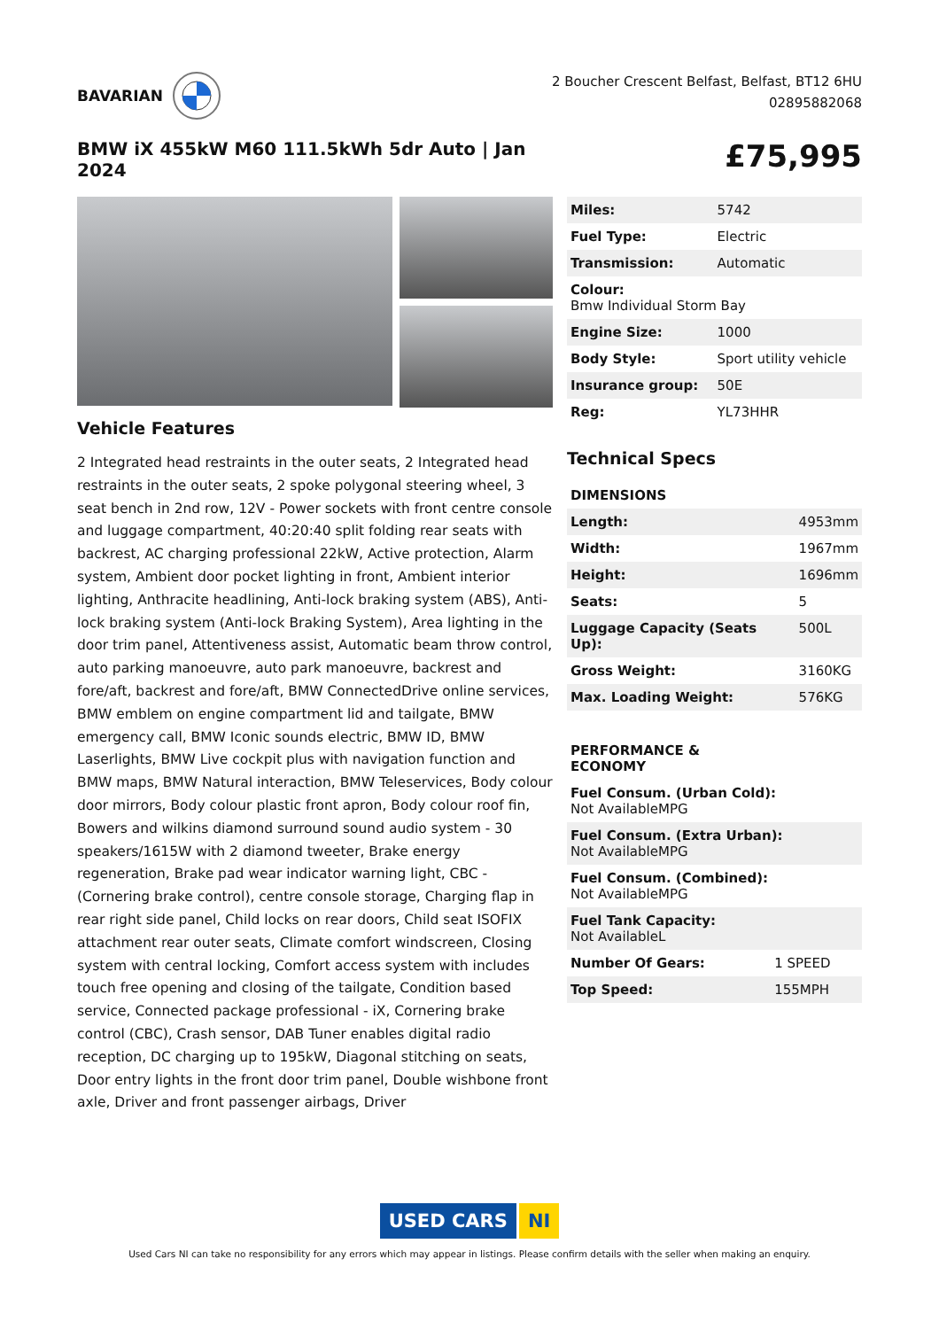BAVARIAN
2 Boucher Crescent Belfast, Belfast, BT12 6HU
02895882068
BMW iX 455kW M60 111.5kWh 5dr Auto | Jan 2024
£75,995
Vehicle Features
2 Integrated head restraints in the outer seats, 2 Integrated head restraints in the outer seats, 2 spoke polygonal steering wheel, 3 seat bench in 2nd row, 12V - Power sockets with front centre console and luggage compartment, 40:20:40 split folding rear seats with backrest, AC charging professional 22kW, Active protection, Alarm system, Ambient door pocket lighting in front, Ambient interior lighting, Anthracite headlining, Anti-lock braking system (ABS), Anti-lock braking system (Anti-lock Braking System), Area lighting in the door trim panel, Attentiveness assist, Automatic beam throw control, auto parking manoeuvre, auto park manoeuvre, backrest and fore/aft, backrest and fore/aft, BMW ConnectedDrive online services, BMW emblem on engine compartment lid and tailgate, BMW emergency call, BMW Iconic sounds electric, BMW ID, BMW Laserlights, BMW Live cockpit plus with navigation function and BMW maps, BMW Natural interaction, BMW Teleservices, Body colour door mirrors, Body colour plastic front apron, Body colour roof fin, Bowers and wilkins diamond surround sound audio system - 30 speakers/1615W with 2 diamond tweeter, Brake energy regeneration, Brake pad wear indicator warning light, CBC - (Cornering brake control), centre console storage, Charging flap in rear right side panel, Child locks on rear doors, Child seat ISOFIX attachment rear outer seats, Climate comfort windscreen, Closing system with central locking, Comfort access system with includes touch free opening and closing of the tailgate, Condition based service, Connected package professional - iX, Cornering brake control (CBC), Crash sensor, DAB Tuner enables digital radio reception, DC charging up to 195kW, Diagonal stitching on seats, Door entry lights in the front door trim panel, Double wishbone front axle, Driver and front passenger airbags, Driver
| Miles: | 5742 |
| Fuel Type: | Electric |
| Transmission: | Automatic |
| Colour: Bmw Individual Storm Bay | |
| Engine Size: | 1000 |
| Body Style: | Sport utility vehicle |
| Insurance group: | 50E |
| Reg: | YL73HHR |
Technical Specs
| DIMENSIONS | |
| --- | --- |
| Length: | 4953mm |
| Width: | 1967mm |
| Height: | 1696mm |
| Seats: | 5 |
| Luggage Capacity (Seats Up): | 500L |
| Gross Weight: | 3160KG |
| Max. Loading Weight: | 576KG |
| PERFORMANCE & ECONOMY | |
| --- | --- |
| Fuel Consum. (Urban Cold): Not AvailableMPG | |
| Fuel Consum. (Extra Urban): Not AvailableMPG | |
| Fuel Consum. (Combined): Not AvailableMPG | |
| Fuel Tank Capacity: Not AvailableL | |
| Number Of Gears: | 1 SPEED |
| Top Speed: | 155MPH |
USED CARS NI
Used Cars NI can take no responsibility for any errors which may appear in listings. Please confirm details with the seller when making an enquiry.